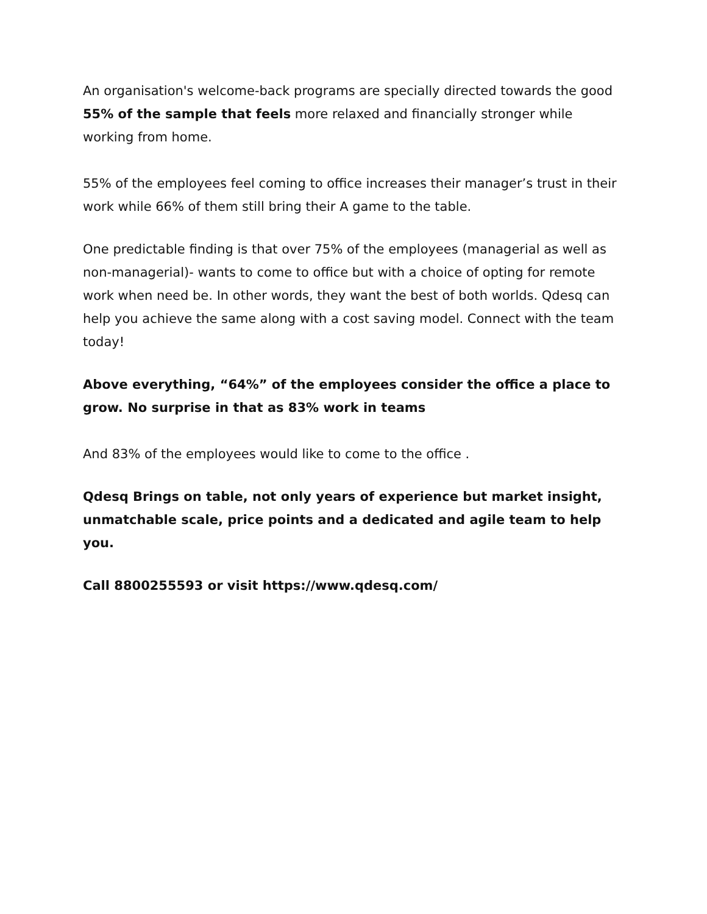An organisation's welcome-back programs are specially directed towards the good 55% of the sample that feels more relaxed and financially stronger while working from home.
55% of the employees feel coming to office increases their manager’s trust in their work while 66% of them still bring their A game to the table.
One predictable finding is that over 75% of the employees (managerial as well as non-managerial)- wants to come to office but with a choice of opting for remote work when need be. In other words, they want the best of both worlds. Qdesq can help you achieve the same along with a cost saving model. Connect with the team today!
Above everything, “64%” of the employees consider the office a place to grow. No surprise in that as 83% work in teams
And 83% of the employees would like to come to the office .
Qdesq Brings on table, not only years of experience but market insight, unmatchable scale, price points and a dedicated and agile team to help you.
Call 8800255593 or visit https://www.qdesq.com/